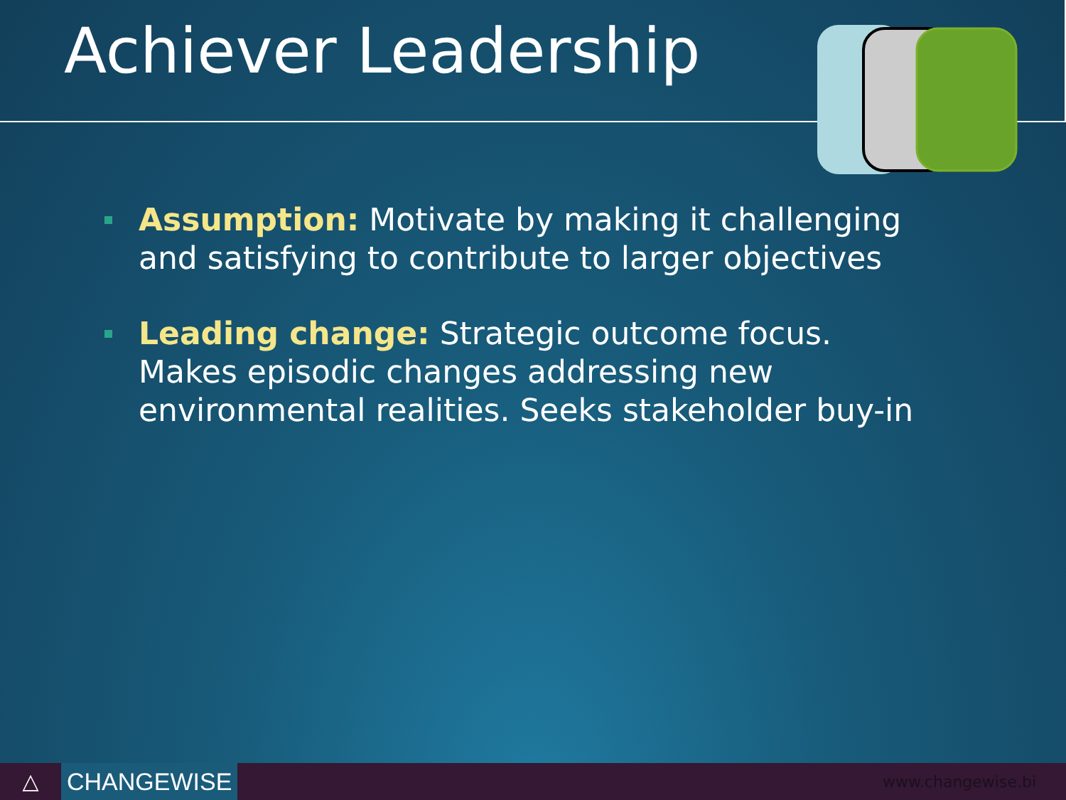Achiever Leadership
Assumption: Motivate by making it challenging and satisfying to contribute to larger objectives
Leading change: Strategic outcome focus. Makes episodic changes addressing new environmental realities. Seeks stakeholder buy-in
△ CHANGEWISE
www.changewise.bi